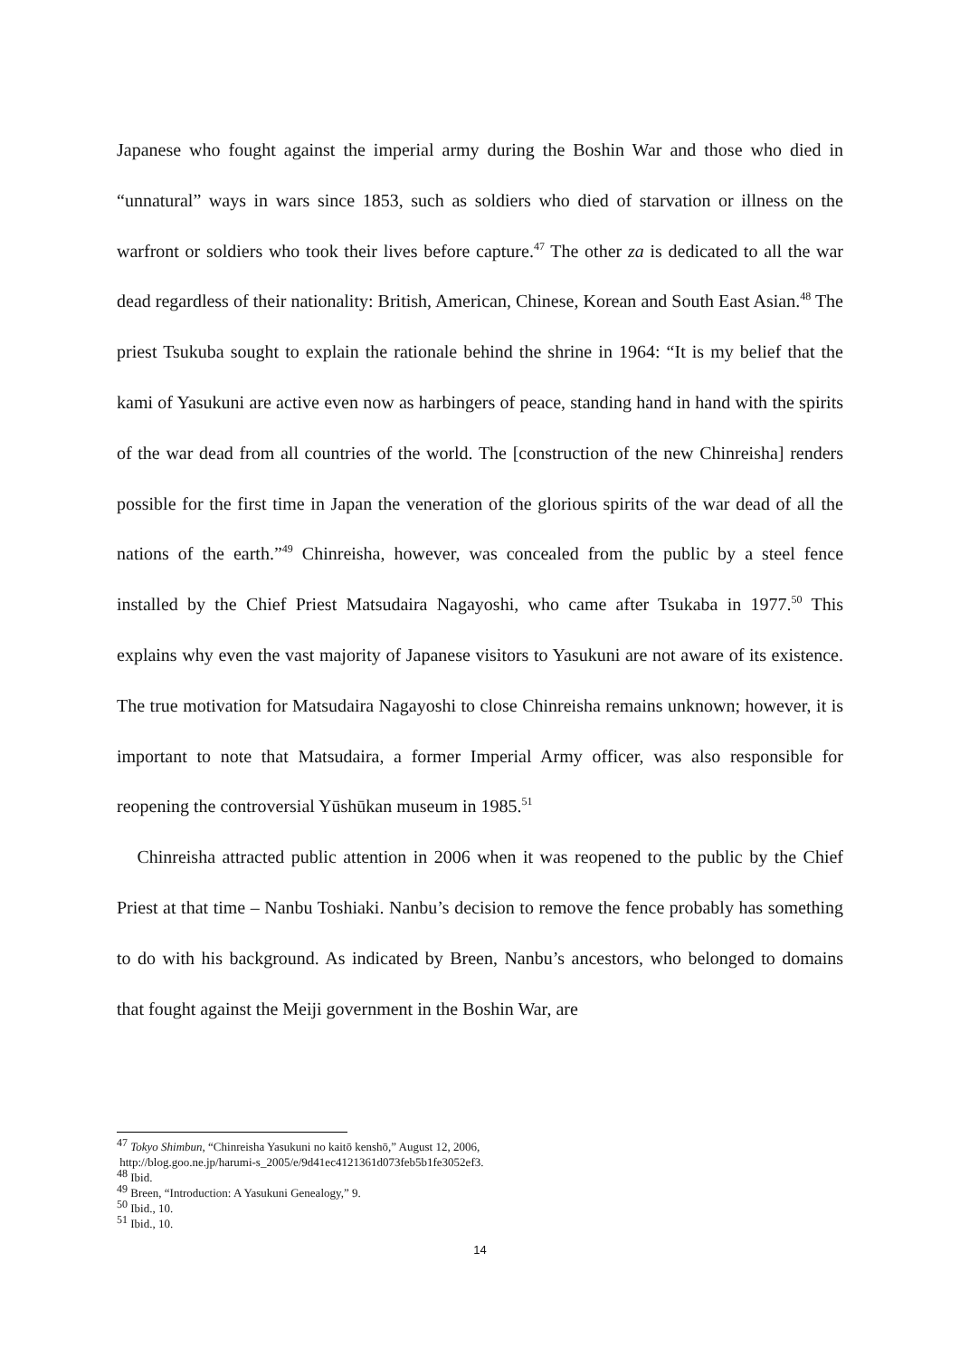Japanese who fought against the imperial army during the Boshin War and those who died in “unnatural” ways in wars since 1853, such as soldiers who died of starvation or illness on the warfront or soldiers who took their lives before capture.<sup>47</sup> The other za is dedicated to all the war dead regardless of their nationality: British, American, Chinese, Korean and South East Asian.<sup>48</sup> The priest Tsukuba sought to explain the rationale behind the shrine in 1964: “It is my belief that the kami of Yasukuni are active even now as harbingers of peace, standing hand in hand with the spirits of the war dead from all countries of the world. The [construction of the new Chinreisha] renders possible for the first time in Japan the veneration of the glorious spirits of the war dead of all the nations of the earth.”<sup>49</sup> Chinreisha, however, was concealed from the public by a steel fence installed by the Chief Priest Matsudaira Nagayoshi, who came after Tsukaba in 1977.<sup>50</sup> This explains why even the vast majority of Japanese visitors to Yasukuni are not aware of its existence. The true motivation for Matsudaira Nagayoshi to close Chinreisha remains unknown; however, it is important to note that Matsudaira, a former Imperial Army officer, was also responsible for reopening the controversial Yūshūkan museum in 1985.<sup>51</sup>
Chinreisha attracted public attention in 2006 when it was reopened to the public by the Chief Priest at that time – Nanbu Toshiaki. Nanbu’s decision to remove the fence probably has something to do with his background. As indicated by Breen, Nanbu’s ancestors, who belonged to domains that fought against the Meiji government in the Boshin War, are
<sup>47</sup> Tokyo Shimbun, “Chinreisha Yasukuni no kaitō kenshō,” August 12, 2006,
http://blog.goo.ne.jp/harumi-s_2005/e/9d41ec4121361d073feb5b1fe3052ef3.
<sup>48</sup> Ibid.
<sup>49</sup> Breen, “Introduction: A Yasukuni Genealogy,” 9.
<sup>50</sup> Ibid., 10.
<sup>51</sup> Ibid., 10.
14